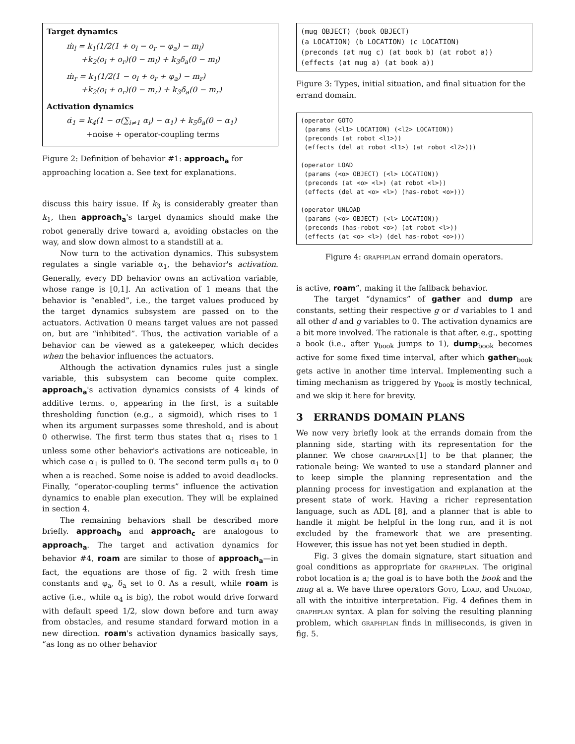Target dynamics
ṁ<sub>l</sub> = k<sub>1</sub>(1/2(1 + o<sub>l</sub> − o<sub>r</sub> − φ<sub>a</sub>) − m<sub>l</sub>)
+k<sub>2</sub>(o<sub>l</sub> + o<sub>r</sub>)(0 − m<sub>l</sub>) + k<sub>3</sub>δ<sub>a</sub>(0 − m<sub>l</sub>)
ṁ<sub>r</sub> = k<sub>1</sub>(1/2(1 − o<sub>l</sub> + o<sub>r</sub> + φ<sub>a</sub>) − m<sub>r</sub>)
+k<sub>2</sub>(o<sub>l</sub> + o<sub>r</sub>)(0 − m<sub>r</sub>) + k<sub>3</sub>δ<sub>a</sub>(0 − m<sub>r</sub>)
Activation dynamics
α̇<sub>1</sub> = k<sub>4</sub>(1 − σ(∑<sub>i≠1</sub> α<sub>i</sub>) − α<sub>1</sub>) + k<sub>5</sub>δ<sub>a</sub>(0 − α<sub>1</sub>)
+noise + operator-coupling terms
Figure 2: Definition of behavior #1: approach<sub>a</sub> for approaching location a. See text for explanations.
discuss this hairy issue. If k<sub>3</sub> is considerably greater than k<sub>1</sub>, then approach<sub>a</sub>'s target dynamics should make the robot generally drive toward a, avoiding obstacles on the way, and slow down almost to a standstill at a.
Now turn to the activation dynamics. This subsystem regulates a single variable α<sub>1</sub>, the behavior's activation. Generally, every DD behavior owns an activation variable, whose range is [0,1]. An activation of 1 means that the behavior is “enabled”, i.e., the target values produced by the target dynamics subsystem are passed on to the actuators. Activation 0 means target values are not passed on, but are “inhibited”. Thus, the activation variable of a behavior can be viewed as a gatekeeper, which decides when the behavior influences the actuators.
Although the activation dynamics rules just a single variable, this subsystem can become quite complex. approach<sub>a</sub>'s activation dynamics consists of 4 kinds of additive terms. σ, appearing in the first, is a suitable thresholding function (e.g., a sigmoid), which rises to 1 when its argument surpasses some threshold, and is about 0 otherwise. The first term thus states that α<sub>1</sub> rises to 1 unless some other behavior's activations are noticeable, in which case α<sub>1</sub> is pulled to 0. The second term pulls α<sub>1</sub> to 0 when a is reached. Some noise is added to avoid deadlocks. Finally, “operator-coupling terms” influence the activation dynamics to enable plan execution. They will be explained in section 4.
The remaining behaviors shall be described more briefly. approach<sub>b</sub> and approach<sub>c</sub> are analogous to approach<sub>a</sub>. The target and activation dynamics for behavior #4, roam are similar to those of approach<sub>a</sub>—in fact, the equations are those of fig. 2 with fresh time constants and φ<sub>a</sub>, δ<sub>a</sub> set to 0. As a result, while roam is active (i.e., while α<sub>4</sub> is big), the robot would drive forward with default speed 1/2, slow down before and turn away from obstacles, and resume standard forward motion in a new direction. roam's activation dynamics basically says, “as long as no other behavior
(mug OBJECT) (book OBJECT) (a LOCATION) (b LOCATION) (c LOCATION) (preconds (at mug c) (at book b) (at robot a)) (effects (at mug a) (at book a))
Figure 3: Types, initial situation, and final situation for the errand domain.
(operator GOTO (params (<l1> LOCATION) (<l2> LOCATION)) (preconds (at robot <l1>)) (effects (del at robot <l1>) (at robot <l2>))) (operator LOAD (params (<o> OBJECT) (<l> LOCATION)) (preconds (at <o> <l>) (at robot <l>)) (effects (del at <o> <l>) (has-robot <o>))) (operator UNLOAD (params (<o> OBJECT) (<l> LOCATION)) (preconds (has-robot <o>) (at robot <l>)) (effects (at <o> <l>) (del has-robot <o>)))
Figure 4: graphplan errand domain operators.
is active, roam”, making it the fallback behavior.
The target “dynamics” of gather and dump are constants, setting their respective g or d variables to 1 and all other d and g variables to 0. The activation dynamics are a bit more involved. The rationale is that after, e.g., spotting a book (i.e., after γ<sub>book</sub> jumps to 1), dump<sub>book</sub> becomes active for some fixed time interval, after which gather<sub>book</sub> gets active in another time interval. Implementing such a timing mechanism as triggered by γ<sub>book</sub> is mostly technical, and we skip it here for brevity.
3 ERRANDS DOMAIN PLANS
We now very briefly look at the errands domain from the planning side, starting with its representation for the planner. We chose graphplan[1] to be that planner, the rationale being: We wanted to use a standard planner and to keep simple the planning representation and the planning process for investigation and explanation at the present state of work. Having a richer representation language, such as ADL [8], and a planner that is able to handle it might be helpful in the long run, and it is not excluded by the framework that we are presenting. However, this issue has not yet been studied in depth.
Fig. 3 gives the domain signature, start situation and goal conditions as appropriate for graphplan. The original robot location is a; the goal is to have both the book and the mug at a. We have three operators Goto, Load, and Unload, all with the intuitive interpretation. Fig. 4 defines them in graphplan syntax. A plan for solving the resulting planning problem, which graphplan finds in milliseconds, is given in fig. 5.